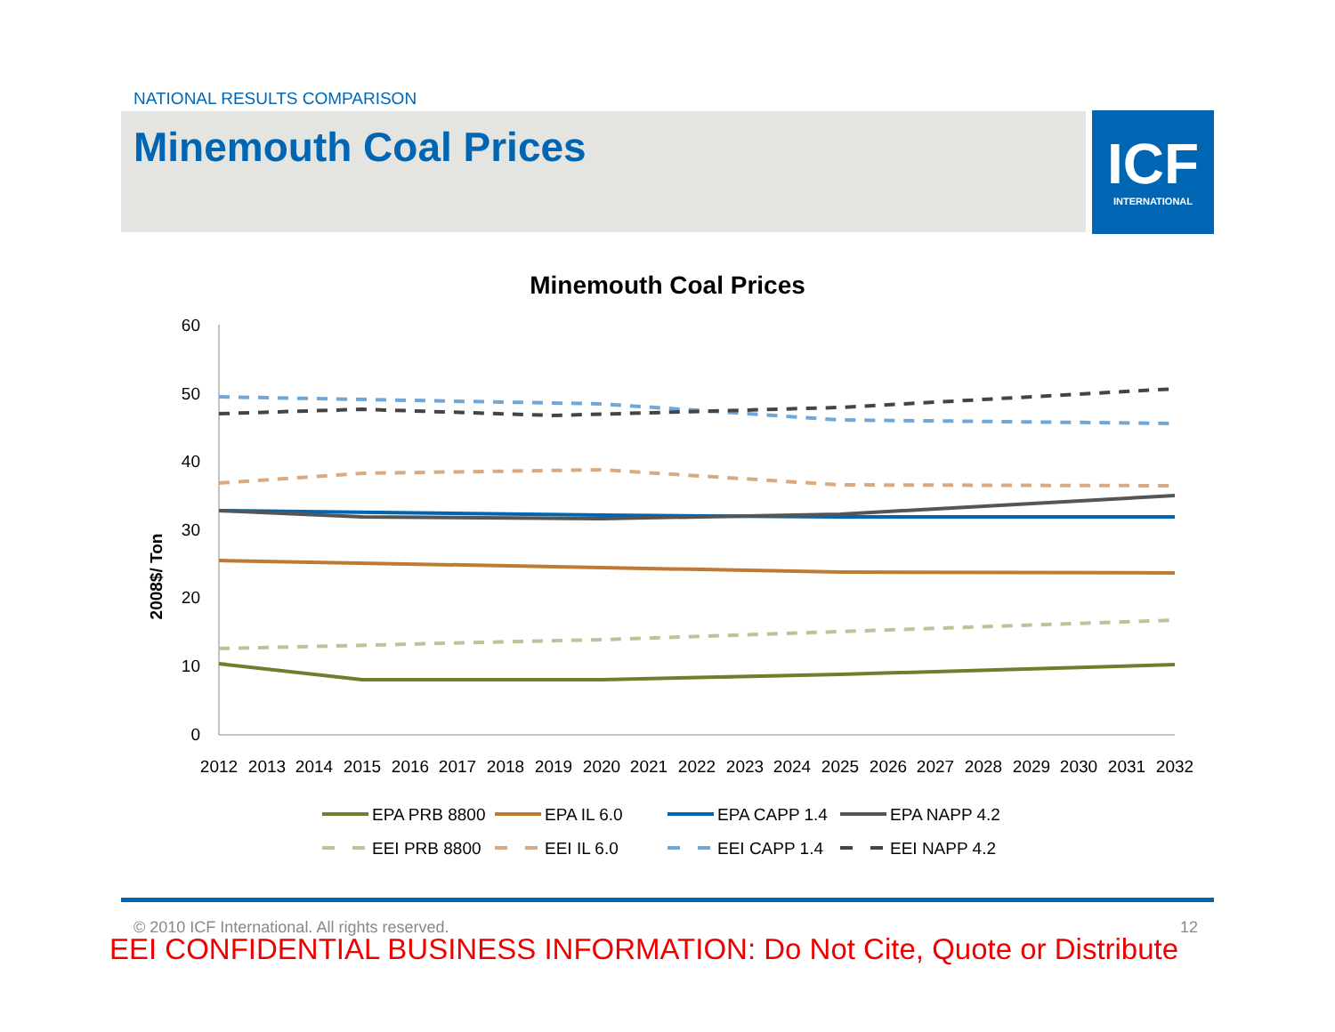NATIONAL RESULTS COMPARISON
Minemouth Coal Prices
ICF
INTERNATIONAL
Minemouth Coal Prices
2008$/ Ton
60
50
40
30
20
10
0
2012
2013
2014
2015
2016
2017
2018
2019
2020
2021
2022
2023
2024
2025
2026
2027
2028
2029
2030
2031
2032
EPA PRB 8800
EPA IL 6.0
EPA CAPP 1.4
EPA NAPP 4.2
EEI PRB 8800
EEI IL 6.0
EEI CAPP 1.4
EEI NAPP 4.2
© 2010 ICF International. All rights reserved.
12
EEI CONFIDENTIAL BUSINESS INFORMATION: Do Not Cite, Quote or Distribute